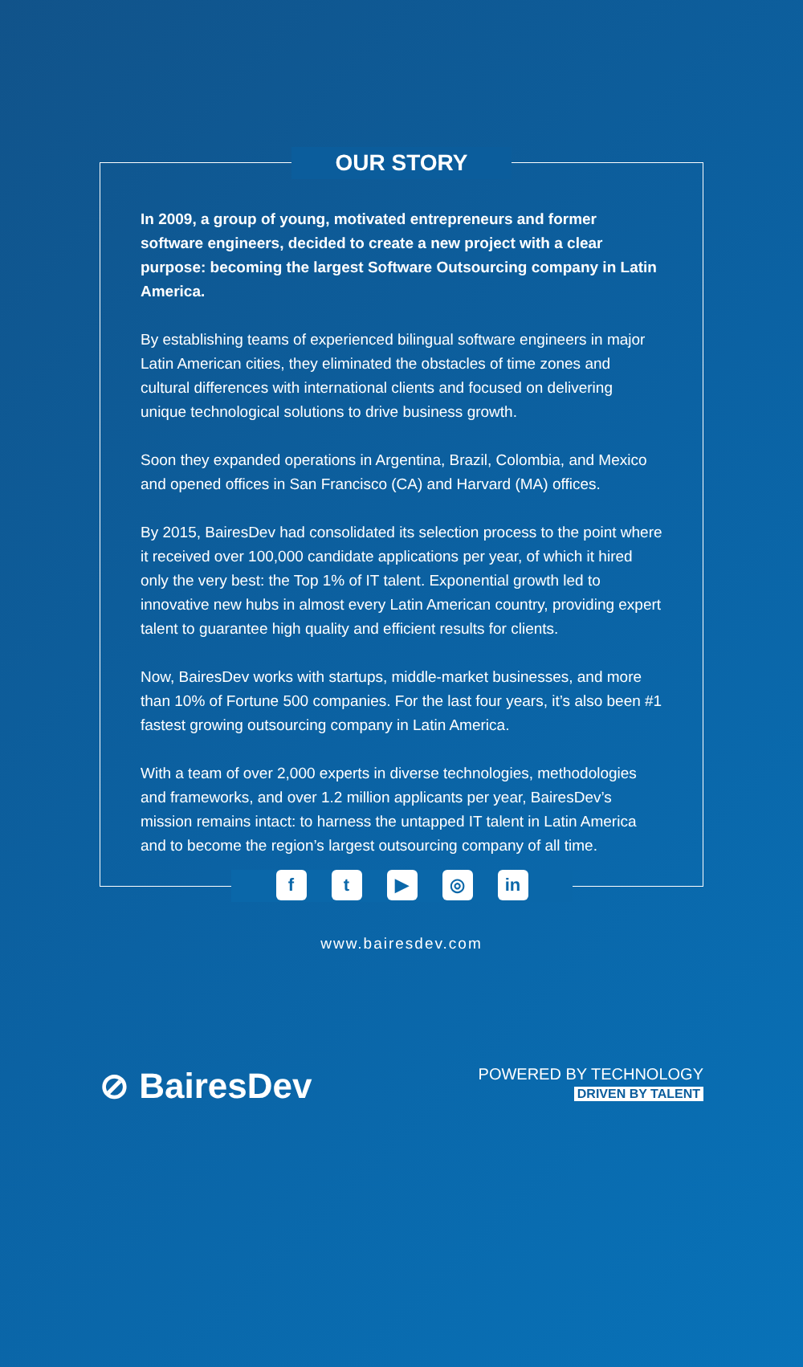OUR STORY
In 2009, a group of young, motivated entrepreneurs and former software engineers, decided to create a new project with a clear purpose: becoming the largest Software Outsourcing company in Latin America.
By establishing teams of experienced bilingual software engineers in major Latin American cities, they eliminated the obstacles of time zones and cultural differences with international clients and focused on delivering unique technological solutions to drive business growth.
Soon they expanded operations in Argentina, Brazil, Colombia, and Mexico and opened offices in San Francisco (CA) and Harvard (MA) offices.
By 2015, BairesDev had consolidated its selection process to the point where it received over 100,000 candidate applications per year, of which it hired only the very best: the Top 1% of IT talent. Exponential growth led to innovative new hubs in almost every Latin American country, providing expert talent to guarantee high quality and efficient results for clients.
Now, BairesDev works with startups, middle-market businesses, and more than 10% of Fortune 500 companies. For the last four years, it’s also been #1 fastest growing outsourcing company in Latin America.
With a team of over 2,000 experts in diverse technologies, methodologies and frameworks, and over 1.2 million applicants per year, BairesDev’s mission remains intact: to harness the untapped IT talent in Latin America and to become the region’s largest outsourcing company of all time.
f t ▶ ◎ in
www.bairesdev.com
⊘ BairesDev
POWERED BY TECHNOLOGY
DRIVEN BY TALENT